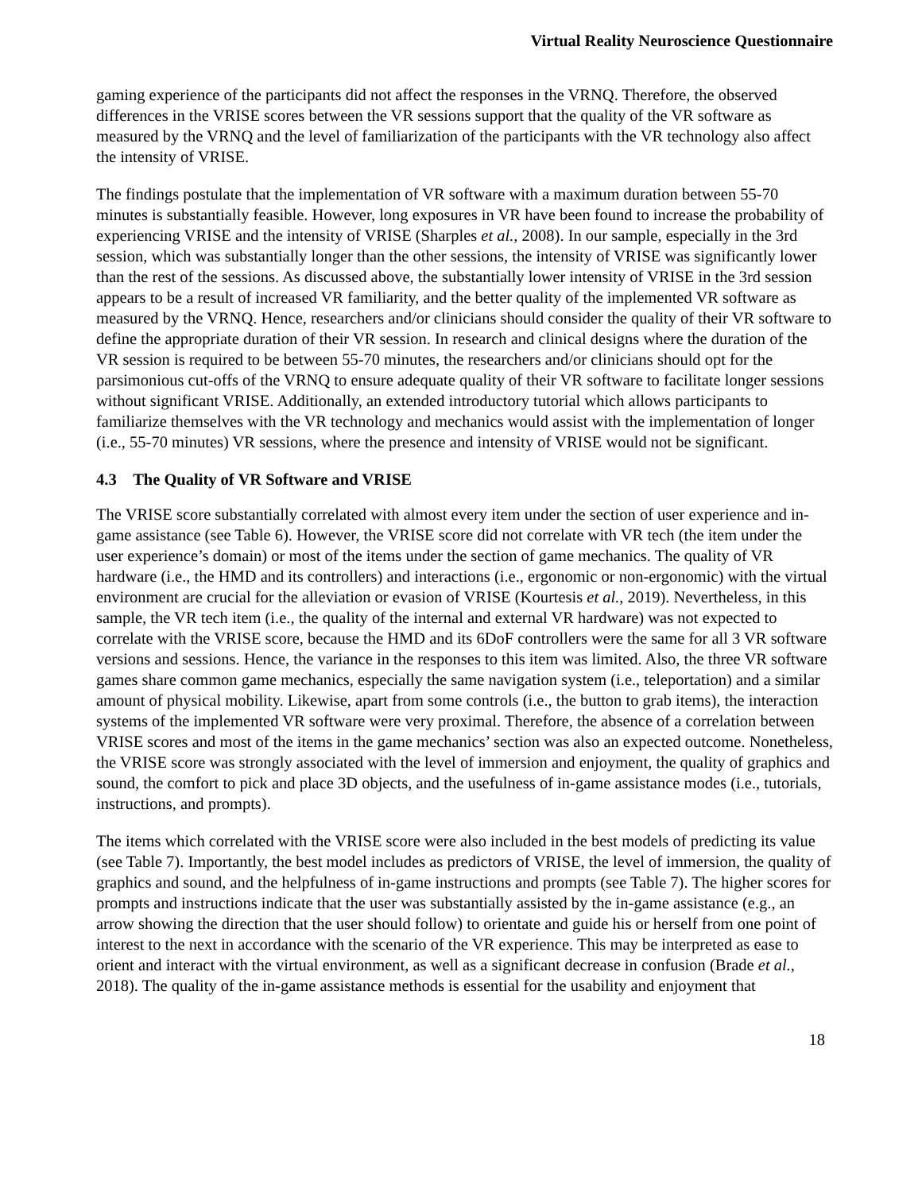Virtual Reality Neuroscience Questionnaire
gaming experience of the participants did not affect the responses in the VRNQ. Therefore, the observed differences in the VRISE scores between the VR sessions support that the quality of the VR software as measured by the VRNQ and the level of familiarization of the participants with the VR technology also affect the intensity of VRISE.
The findings postulate that the implementation of VR software with a maximum duration between 55-70 minutes is substantially feasible. However, long exposures in VR have been found to increase the probability of experiencing VRISE and the intensity of VRISE (Sharples et al., 2008). In our sample, especially in the 3rd session, which was substantially longer than the other sessions, the intensity of VRISE was significantly lower than the rest of the sessions. As discussed above, the substantially lower intensity of VRISE in the 3rd session appears to be a result of increased VR familiarity, and the better quality of the implemented VR software as measured by the VRNQ. Hence, researchers and/or clinicians should consider the quality of their VR software to define the appropriate duration of their VR session. In research and clinical designs where the duration of the VR session is required to be between 55-70 minutes, the researchers and/or clinicians should opt for the parsimonious cut-offs of the VRNQ to ensure adequate quality of their VR software to facilitate longer sessions without significant VRISE. Additionally, an extended introductory tutorial which allows participants to familiarize themselves with the VR technology and mechanics would assist with the implementation of longer (i.e., 55-70 minutes) VR sessions, where the presence and intensity of VRISE would not be significant.
4.3 The Quality of VR Software and VRISE
The VRISE score substantially correlated with almost every item under the section of user experience and in-game assistance (see Table 6). However, the VRISE score did not correlate with VR tech (the item under the user experience’s domain) or most of the items under the section of game mechanics. The quality of VR hardware (i.e., the HMD and its controllers) and interactions (i.e., ergonomic or non-ergonomic) with the virtual environment are crucial for the alleviation or evasion of VRISE (Kourtesis et al., 2019). Nevertheless, in this sample, the VR tech item (i.e., the quality of the internal and external VR hardware) was not expected to correlate with the VRISE score, because the HMD and its 6DoF controllers were the same for all 3 VR software versions and sessions. Hence, the variance in the responses to this item was limited. Also, the three VR software games share common game mechanics, especially the same navigation system (i.e., teleportation) and a similar amount of physical mobility. Likewise, apart from some controls (i.e., the button to grab items), the interaction systems of the implemented VR software were very proximal. Therefore, the absence of a correlation between VRISE scores and most of the items in the game mechanics’ section was also an expected outcome. Nonetheless, the VRISE score was strongly associated with the level of immersion and enjoyment, the quality of graphics and sound, the comfort to pick and place 3D objects, and the usefulness of in-game assistance modes (i.e., tutorials, instructions, and prompts).
The items which correlated with the VRISE score were also included in the best models of predicting its value (see Table 7). Importantly, the best model includes as predictors of VRISE, the level of immersion, the quality of graphics and sound, and the helpfulness of in-game instructions and prompts (see Table 7). The higher scores for prompts and instructions indicate that the user was substantially assisted by the in-game assistance (e.g., an arrow showing the direction that the user should follow) to orientate and guide his or herself from one point of interest to the next in accordance with the scenario of the VR experience. This may be interpreted as ease to orient and interact with the virtual environment, as well as a significant decrease in confusion (Brade et al., 2018). The quality of the in-game assistance methods is essential for the usability and enjoyment that
18